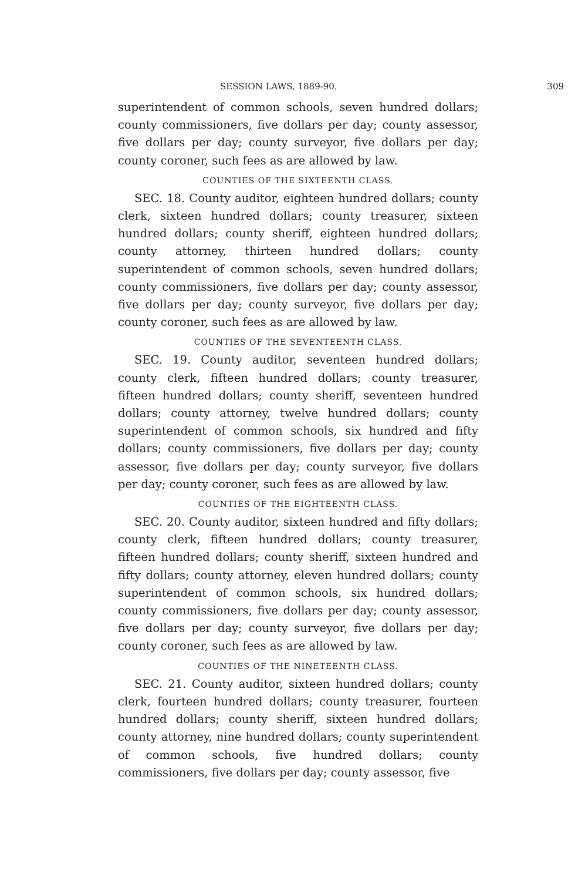SESSION LAWS, 1889-90. 309
superintendent of common schools, seven hundred dollars; county commissioners, five dollars per day; county assessor, five dollars per day; county surveyor, five dollars per day; county coroner, such fees as are allowed by law.
COUNTIES OF THE SIXTEENTH CLASS.
SEC. 18. County auditor, eighteen hundred dollars; county clerk, sixteen hundred dollars; county treasurer, sixteen hundred dollars; county sheriff, eighteen hundred dollars; county attorney, thirteen hundred dollars; county superintendent of common schools, seven hundred dollars; county commissioners, five dollars per day; county assessor, five dollars per day; county surveyor, five dollars per day; county coroner, such fees as are allowed by law.
COUNTIES OF THE SEVENTEENTH CLASS.
SEC. 19. County auditor, seventeen hundred dollars; county clerk, fifteen hundred dollars; county treasurer, fifteen hundred dollars; county sheriff, seventeen hundred dollars; county attorney, twelve hundred dollars; county superintendent of common schools, six hundred and fifty dollars; county commissioners, five dollars per day; county assessor, five dollars per day; county surveyor, five dollars per day; county coroner, such fees as are allowed by law.
COUNTIES OF THE EIGHTEENTH CLASS.
SEC. 20. County auditor, sixteen hundred and fifty dollars; county clerk, fifteen hundred dollars; county treasurer, fifteen hundred dollars; county sheriff, sixteen hundred and fifty dollars; county attorney, eleven hundred dollars; county superintendent of common schools, six hundred dollars; county commissioners, five dollars per day; county assessor, five dollars per day; county surveyor, five dollars per day; county coroner, such fees as are allowed by law.
COUNTIES OF THE NINETEENTH CLASS.
SEC. 21. County auditor, sixteen hundred dollars; county clerk, fourteen hundred dollars; county treasurer, fourteen hundred dollars; county sheriff, sixteen hundred dollars; county attorney, nine hundred dollars; county superintendent of common schools, five hundred dollars; county commissioners, five dollars per day; county assessor, five